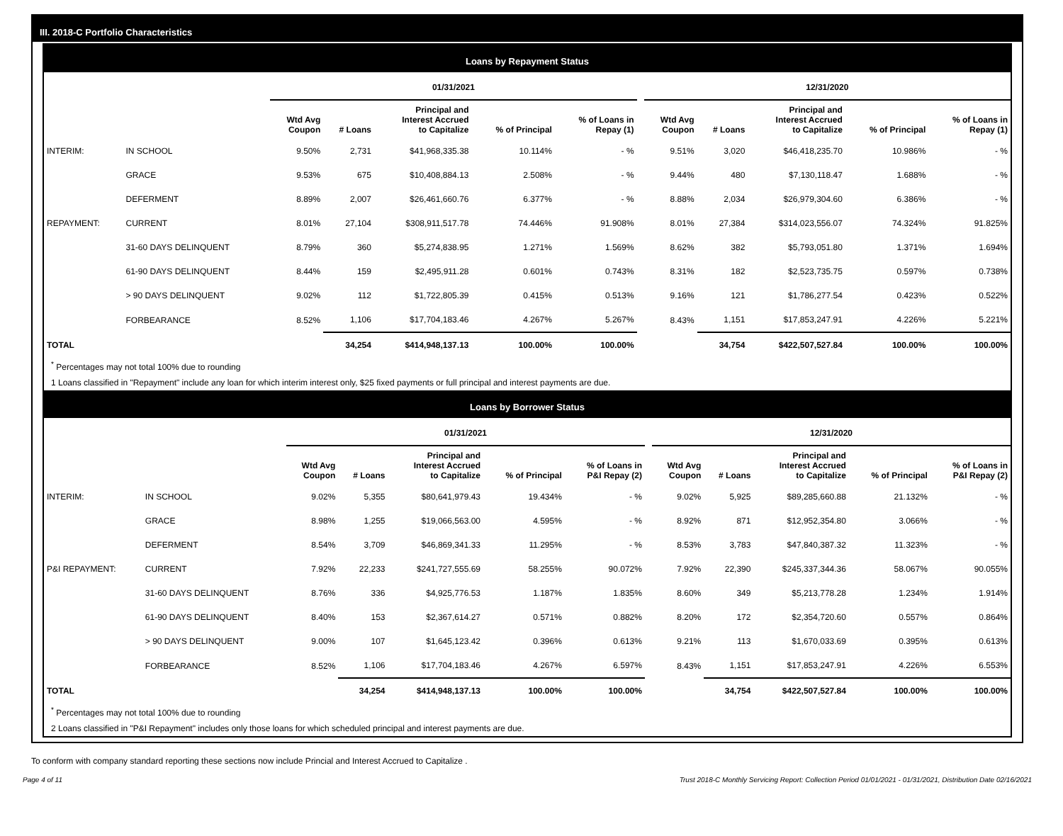III. 2018-C Portfolio Characteristics
Loans by Repayment Status
| | | 01/31/2021 | | | | | | 12/31/2020 | | | | |
| --- | --- | --- | --- | --- | --- | --- | --- | --- | --- | --- | --- | --- |
| | | Wtd Avg Coupon | # Loans | Principal and Interest Accrued to Capitalize | % of Principal | % of Loans in Repay (1) | | Wtd Avg Coupon | # Loans | Principal and Interest Accrued to Capitalize | % of Principal | % of Loans in Repay (1) |
| INTERIM: | IN SCHOOL | 9.50% | 2,731 | $41,968,335.38 | 10.114% | - % | | 9.51% | 3,020 | $46,418,235.70 | 10.986% | - % |
| | GRACE | 9.53% | 675 | $10,408,884.13 | 2.508% | - % | | 9.44% | 480 | $7,130,118.47 | 1.688% | - % |
| | DEFERMENT | 8.89% | 2,007 | $26,461,660.76 | 6.377% | - % | | 8.88% | 2,034 | $26,979,304.60 | 6.386% | - % |
| REPAYMENT: | CURRENT | 8.01% | 27,104 | $308,911,517.78 | 74.446% | 91.908% | | 8.01% | 27,384 | $314,023,556.07 | 74.324% | 91.825% |
| | 31-60 DAYS DELINQUENT | 8.79% | 360 | $5,274,838.95 | 1.271% | 1.569% | | 8.62% | 382 | $5,793,051.80 | 1.371% | 1.694% |
| | 61-90 DAYS DELINQUENT | 8.44% | 159 | $2,495,911.28 | 0.601% | 0.743% | | 8.31% | 182 | $2,523,735.75 | 0.597% | 0.738% |
| | > 90 DAYS DELINQUENT | 9.02% | 112 | $1,722,805.39 | 0.415% | 0.513% | | 9.16% | 121 | $1,786,277.54 | 0.423% | 0.522% |
| | FORBEARANCE | 8.52% | 1,106 | $17,704,183.46 | 4.267% | 5.267% | | 8.43% | 1,151 | $17,853,247.91 | 4.226% | 5.221% |
| TOTAL | | | 34,254 | $414,948,137.13 | 100.00% | 100.00% | | | 34,754 | $422,507,527.84 | 100.00% | 100.00% |
<sup>*</sup> Percentages may not total 100% due to rounding
1 Loans classified in "Repayment" include any loan for which interim interest only, $25 fixed payments or full principal and interest payments are due.
Loans by Borrower Status
| | | 01/31/2021 | | | | | | 12/31/2020 | | | | |
| --- | --- | --- | --- | --- | --- | --- | --- | --- | --- | --- | --- | --- |
| | | Wtd Avg Coupon | # Loans | Principal and Interest Accrued to Capitalize | % of Principal | % of Loans in P&I Repay (2) | | Wtd Avg Coupon | # Loans | Principal and Interest Accrued to Capitalize | % of Principal | % of Loans in P&I Repay (2) |
| INTERIM: | IN SCHOOL | 9.02% | 5,355 | $80,641,979.43 | 19.434% | - % | | 9.02% | 5,925 | $89,285,660.88 | 21.132% | - % |
| | GRACE | 8.98% | 1,255 | $19,066,563.00 | 4.595% | - % | | 8.92% | 871 | $12,952,354.80 | 3.066% | - % |
| | DEFERMENT | 8.54% | 3,709 | $46,869,341.33 | 11.295% | - % | | 8.53% | 3,783 | $47,840,387.32 | 11.323% | - % |
| P&I REPAYMENT: | CURRENT | 7.92% | 22,233 | $241,727,555.69 | 58.255% | 90.072% | | 7.92% | 22,390 | $245,337,344.36 | 58.067% | 90.055% |
| | 31-60 DAYS DELINQUENT | 8.76% | 336 | $4,925,776.53 | 1.187% | 1.835% | | 8.60% | 349 | $5,213,778.28 | 1.234% | 1.914% |
| | 61-90 DAYS DELINQUENT | 8.40% | 153 | $2,367,614.27 | 0.571% | 0.882% | | 8.20% | 172 | $2,354,720.60 | 0.557% | 0.864% |
| | > 90 DAYS DELINQUENT | 9.00% | 107 | $1,645,123.42 | 0.396% | 0.613% | | 9.21% | 113 | $1,670,033.69 | 0.395% | 0.613% |
| | FORBEARANCE | 8.52% | 1,106 | $17,704,183.46 | 4.267% | 6.597% | | 8.43% | 1,151 | $17,853,247.91 | 4.226% | 6.553% |
| TOTAL | | | 34,254 | $414,948,137.13 | 100.00% | 100.00% | | | 34,754 | $422,507,527.84 | 100.00% | 100.00% |
<sup>*</sup> Percentages may not total 100% due to rounding
2 Loans classified in "P&I Repayment" includes only those loans for which scheduled principal and interest payments are due.
To conform with company standard reporting these sections now include Princial and Interest Accrued to Capitalize .
Page 4 of 11 Trust 2018-C Monthly Servicing Report: Collection Period 01/01/2021 - 01/31/2021, Distribution Date 02/16/2021